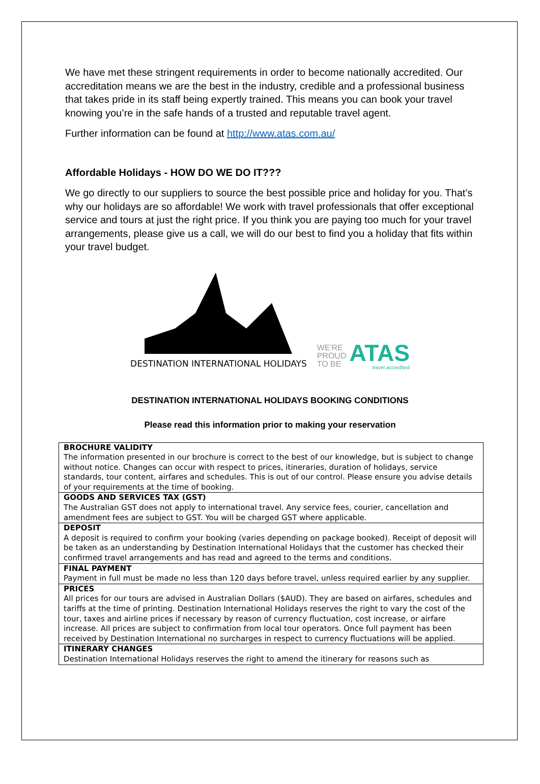We have met these stringent requirements in order to become nationally accredited. Our accreditation means we are the best in the industry, credible and a professional business that takes pride in its staff being expertly trained. This means you can book your travel knowing you’re in the safe hands of a trusted and reputable travel agent.
Further information can be found at http://www.atas.com.au/
Affordable Holidays - HOW DO WE DO IT???
We go directly to our suppliers to source the best possible price and holiday for you. That’s why our holidays are so affordable! We work with travel professionals that offer exceptional service and tours at just the right price. If you think you are paying too much for your travel arrangements, please give us a call, we will do our best to find you a holiday that fits within your travel budget.
DESTINATION INTERNATIONAL HOLIDAYS
WE'RE
PROUD
TO BE
ATAS
travel accredited
DESTINATION INTERNATIONAL HOLIDAYS BOOKING CONDITIONS
Please read this information prior to making your reservation
| BROCHURE VALIDITY The information presented in our brochure is correct to the best of our knowledge, but is subject to change without notice. Changes can occur with respect to prices, itineraries, duration of holidays, service standards, tour content, airfares and schedules. This is out of our control. Please ensure you advise details of your requirements at the time of booking. |
| GOODS AND SERVICES TAX (GST) The Australian GST does not apply to international travel. Any service fees, courier, cancellation and amendment fees are subject to GST. You will be charged GST where applicable. |
| DEPOSIT A deposit is required to confirm your booking (varies depending on package booked). Receipt of deposit will be taken as an understanding by Destination International Holidays that the customer has checked their confirmed travel arrangements and has read and agreed to the terms and conditions. |
| FINAL PAYMENT Payment in full must be made no less than 120 days before travel, unless required earlier by any supplier. |
| PRICES All prices for our tours are advised in Australian Dollars ($AUD). They are based on airfares, schedules and tariffs at the time of printing. Destination International Holidays reserves the right to vary the cost of the tour, taxes and airline prices if necessary by reason of currency fluctuation, cost increase, or airfare increase. All prices are subject to confirmation from local tour operators. Once full payment has been received by Destination International no surcharges in respect to currency fluctuations will be applied. |
| ITINERARY CHANGES Destination International Holidays reserves the right to amend the itinerary for reasons such as |